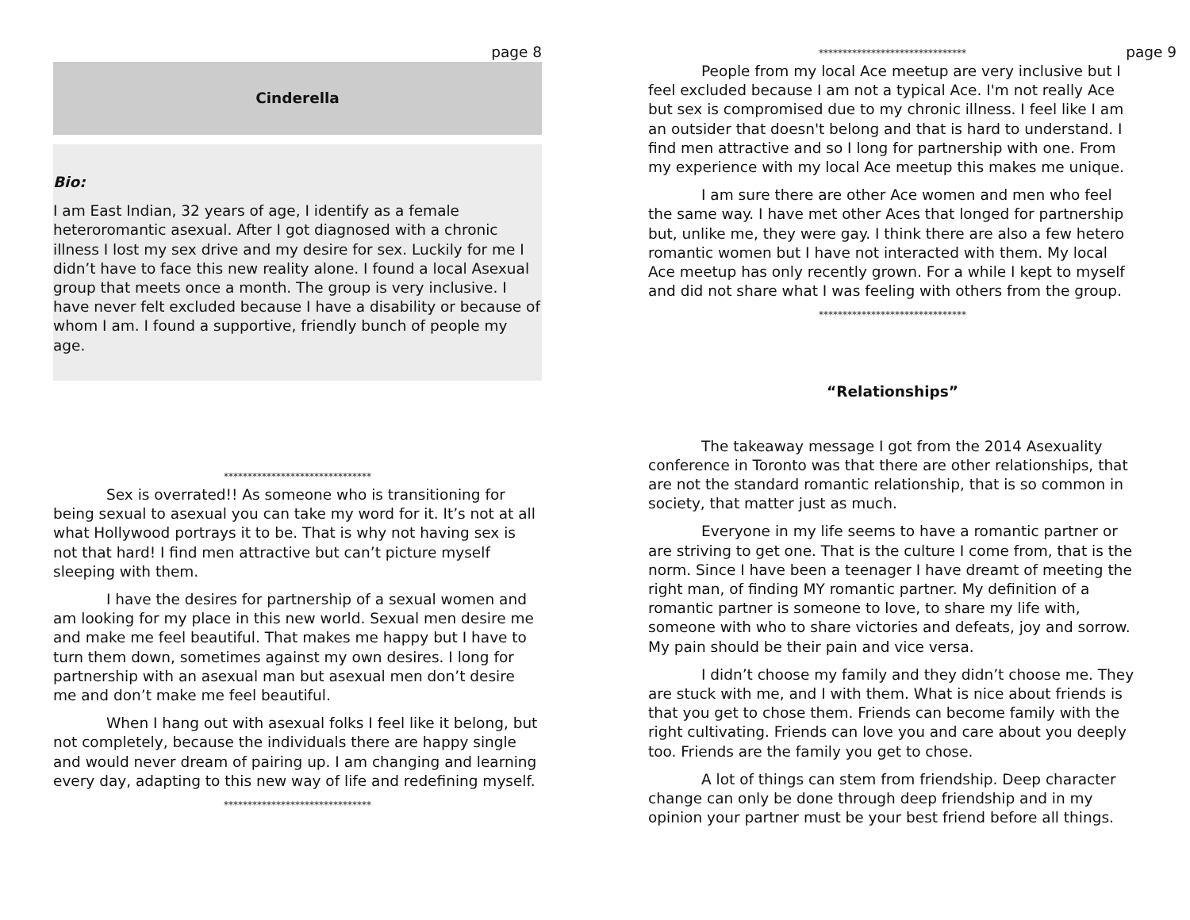page 8
Cinderella
Bio:
I am East Indian, 32 years of age, I identify as a female heteroromantic asexual. After I got diagnosed with a chronic illness I lost my sex drive and my desire for sex. Luckily for me I didn’t have to face this new reality alone. I found a local Asexual group that meets once a month. The group is very inclusive. I have never felt excluded because I have a disability or because of whom I am. I found a supportive, friendly bunch of people my age.
*******************************
Sex is overrated!! As someone who is transitioning for being sexual to asexual you can take my word for it. It’s not at all what Hollywood portrays it to be. That is why not having sex is not that hard! I find men attractive but can’t picture myself sleeping with them.
I have the desires for partnership of a sexual women and am looking for my place in this new world. Sexual men desire me and make me feel beautiful. That makes me happy but I have to turn them down, sometimes against my own desires. I long for partnership with an asexual man but asexual men don’t desire me and don’t make me feel beautiful.
When I hang out with asexual folks I feel like it belong, but not completely, because the individuals there are happy single and would never dream of pairing up. I am changing and learning every day, adapting to this new way of life and redefining myself.
*******************************
page 9
*******************************
People from my local Ace meetup are very inclusive but I feel excluded because I am not a typical Ace. I'm not really Ace but sex is compromised due to my chronic illness. I feel like I am an outsider that doesn't belong and that is hard to understand. I find men attractive and so I long for partnership with one. From my experience with my local Ace meetup this makes me unique.
I am sure there are other Ace women and men who feel the same way. I have met other Aces that longed for partnership but, unlike me, they were gay. I think there are also a few hetero romantic women but I have not interacted with them. My local Ace meetup has only recently grown. For a while I kept to myself and did not share what I was feeling with others from the group.
*******************************
“Relationships”
The takeaway message I got from the 2014 Asexuality conference in Toronto was that there are other relationships, that are not the standard romantic relationship, that is so common in society, that matter just as much.
Everyone in my life seems to have a romantic partner or are striving to get one. That is the culture I come from, that is the norm. Since I have been a teenager I have dreamt of meeting the right man, of finding MY romantic partner. My definition of a romantic partner is someone to love, to share my life with, someone with who to share victories and defeats, joy and sorrow. My pain should be their pain and vice versa.
I didn’t choose my family and they didn’t choose me. They are stuck with me, and I with them. What is nice about friends is that you get to chose them. Friends can become family with the right cultivating. Friends can love you and care about you deeply too. Friends are the family you get to chose.
A lot of things can stem from friendship. Deep character change can only be done through deep friendship and in my opinion your partner must be your best friend before all things.